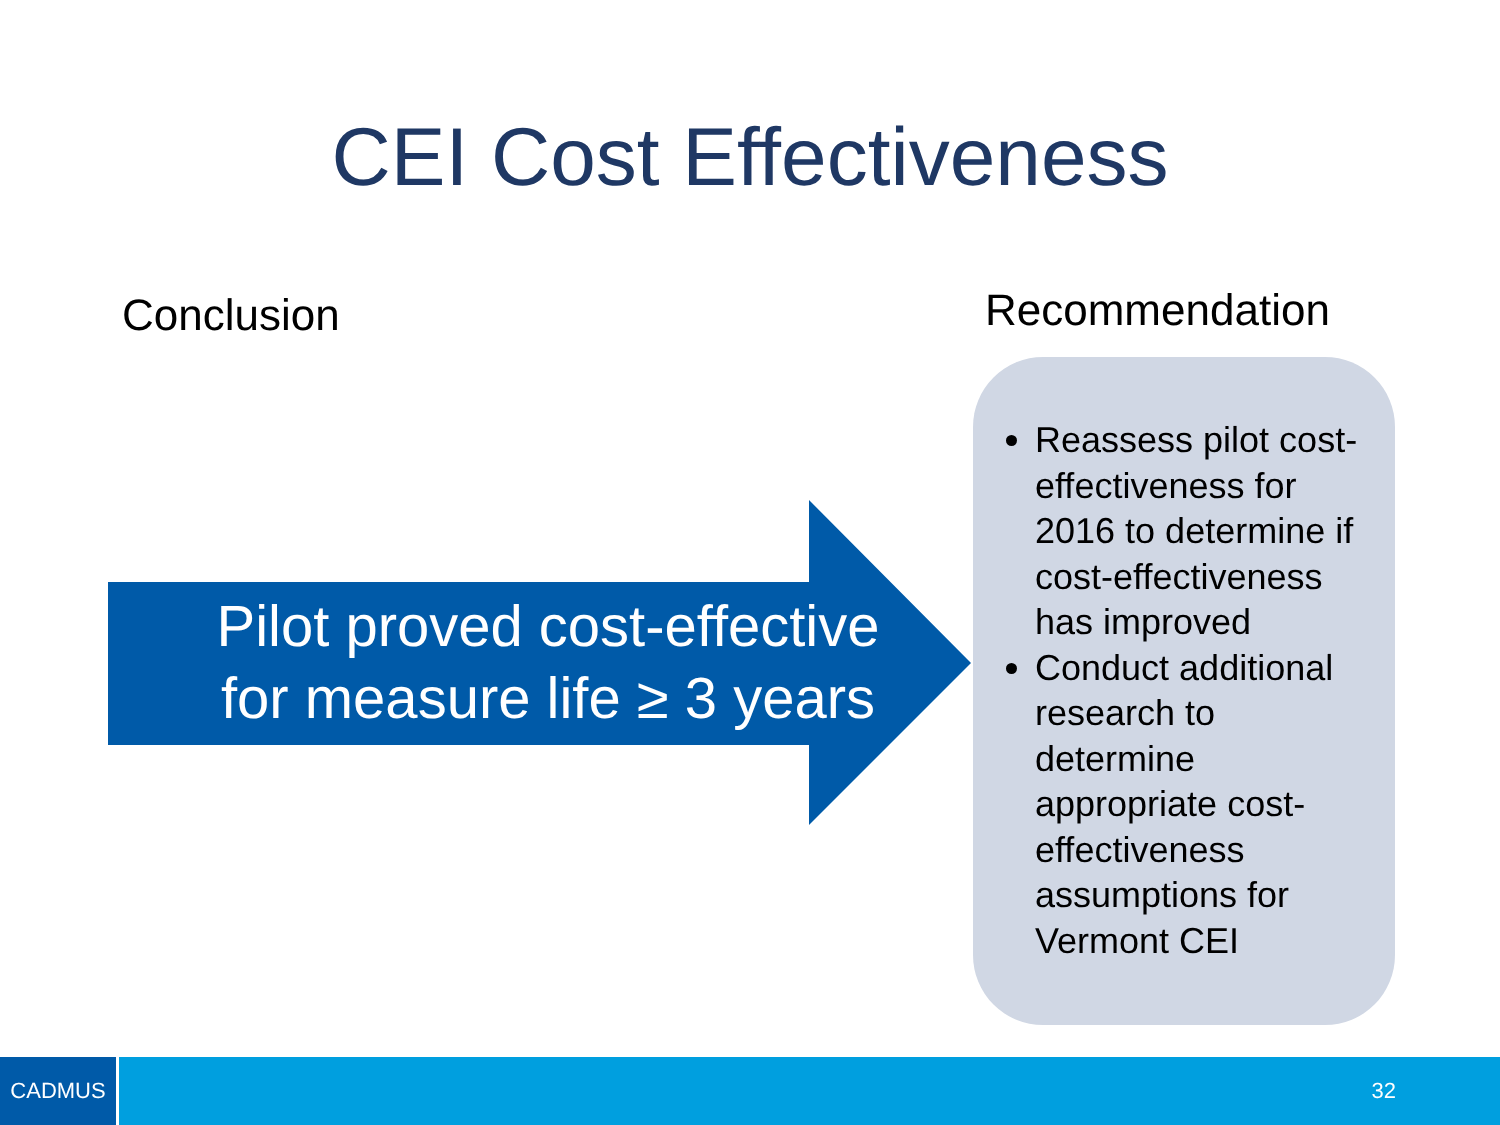CEI Cost Effectiveness
Conclusion Recommendation
Pilot proved cost-effective
for measure life ≥ 3 years
Reassess pilot cost-effectiveness for 2016 to determine if cost-effectiveness has improved
Conduct additional research to determine appropriate cost-effectiveness assumptions for Vermont CEI
CADMUS
32